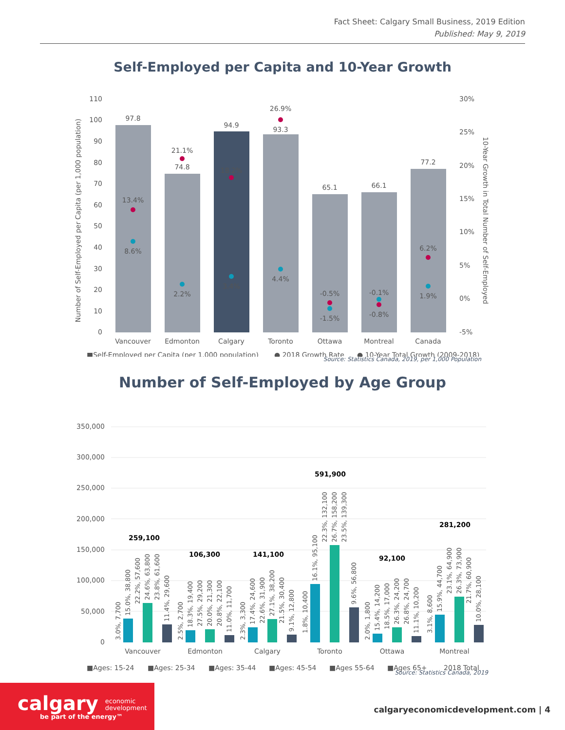Fact Sheet: Calgary Small Business, 2019 Edition
Published: May 9, 2019
Self-Employed per Capita and 10-Year Growth
110
100
90
80
70
60
50
40
30
20
10
0
30%
25%
20%
15%
10%
5%
0%
-5%
97.8
74.8
94.9
93.3
65.1
66.1
77.2
13.4%
21.1%
18.2%
26.9%
-0.5%
-0.1%
6.2%
8.6%
2.2%
3.4%
4.4%
-1.5%
-0.8%
1.9%
Vancouver
Edmonton
Calgary
Toronto
Ottawa
Montreal
Canada
Number of Self-Employed per Capita (per 1,000 population)
10-Year Growth in Total Number of Self-Employed
■Self-Employed per Capita (per 1,000 population)
● 2018 Growth Rate
● 10-Year Total Growth (2009-2018)
Source: Statistics Canada, 2019, per 1,000 Population
Number of Self-Employed by Age Group
350,000
300,000
250,000
200,000
150,000
100,000
50,000
0
259,100
106,300
141,100
591,900
92,100
281,200
Vancouver
Edmonton
Calgary
Toronto
Ottawa
Montreal
■Ages: 15-24
■Ages: 25-34
■Ages: 35-44
■Ages: 45-54
■Ages 55-64
■Ages 65+
2018 Total
3.0%, 7,700
15.0%, 38,800
22.2%, 57,600
24.6%, 63,800
23.8%, 61,600
11.4%, 29,600
2.5%, 2,700
18.3%, 19,400
27.5%, 29,200
20.0%, 21,300
20.8%, 22,100
11.0%, 11,700
2.3%, 3,300
17.4%, 24,600
22.6%, 31,900
27.1%, 38,200
21.5%, 30,400
9.1%, 12,800
1.8%, 10,400
16.1%, 95,100
22.3%, 132,100
26.7%, 158,200
23.5%, 139,300
9.6%, 56,800
2.0%, 1,800
15.4%, 14,200
18.5%, 17,000
26.3%, 24,200
26.8%, 24,700
11.1%, 10,200
3.1%, 8,600
15.9%, 44,700
23.1%, 64,900
26.3%, 73,900
21.7%, 60,900
10.0%, 28,100
Source: Statistics Canada, 2019
calgary economic
development
be part of the energy™
calgaryeconomicdevelopment.com | 4